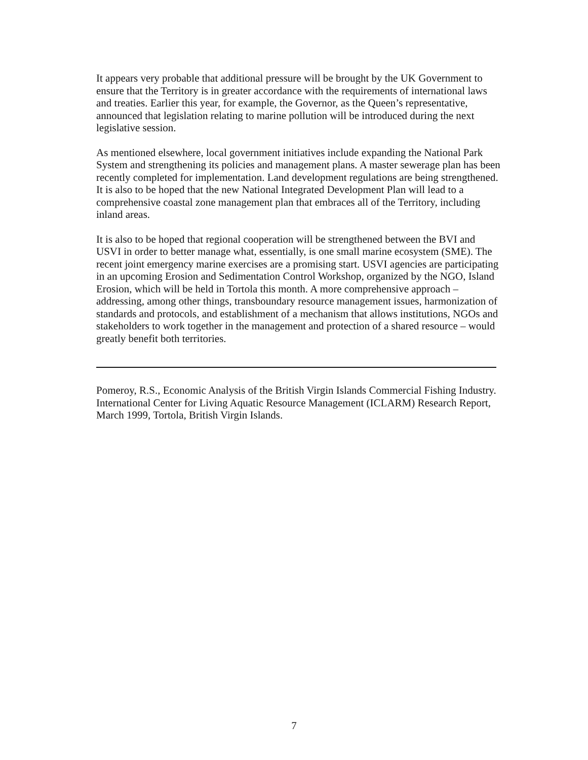It appears very probable that additional pressure will be brought by the UK Government to ensure that the Territory is in greater accordance with the requirements of international laws and treaties. Earlier this year, for example, the Governor, as the Queen’s representative, announced that legislation relating to marine pollution will be introduced during the next legislative session.
As mentioned elsewhere, local government initiatives include expanding the National Park System and strengthening its policies and management plans. A master sewerage plan has been recently completed for implementation. Land development regulations are being strengthened. It is also to be hoped that the new National Integrated Development Plan will lead to a comprehensive coastal zone management plan that embraces all of the Territory, including inland areas.
It is also to be hoped that regional cooperation will be strengthened between the BVI and USVI in order to better manage what, essentially, is one small marine ecosystem (SME). The recent joint emergency marine exercises are a promising start. USVI agencies are participating in an upcoming Erosion and Sedimentation Control Workshop, organized by the NGO, Island Erosion, which will be held in Tortola this month. A more comprehensive approach – addressing, among other things, transboundary resource management issues, harmonization of standards and protocols, and establishment of a mechanism that allows institutions, NGOs and stakeholders to work together in the management and protection of a shared resource – would greatly benefit both territories.
Pomeroy, R.S., Economic Analysis of the British Virgin Islands Commercial Fishing Industry. International Center for Living Aquatic Resource Management (ICLARM) Research Report, March 1999, Tortola, British Virgin Islands.
7